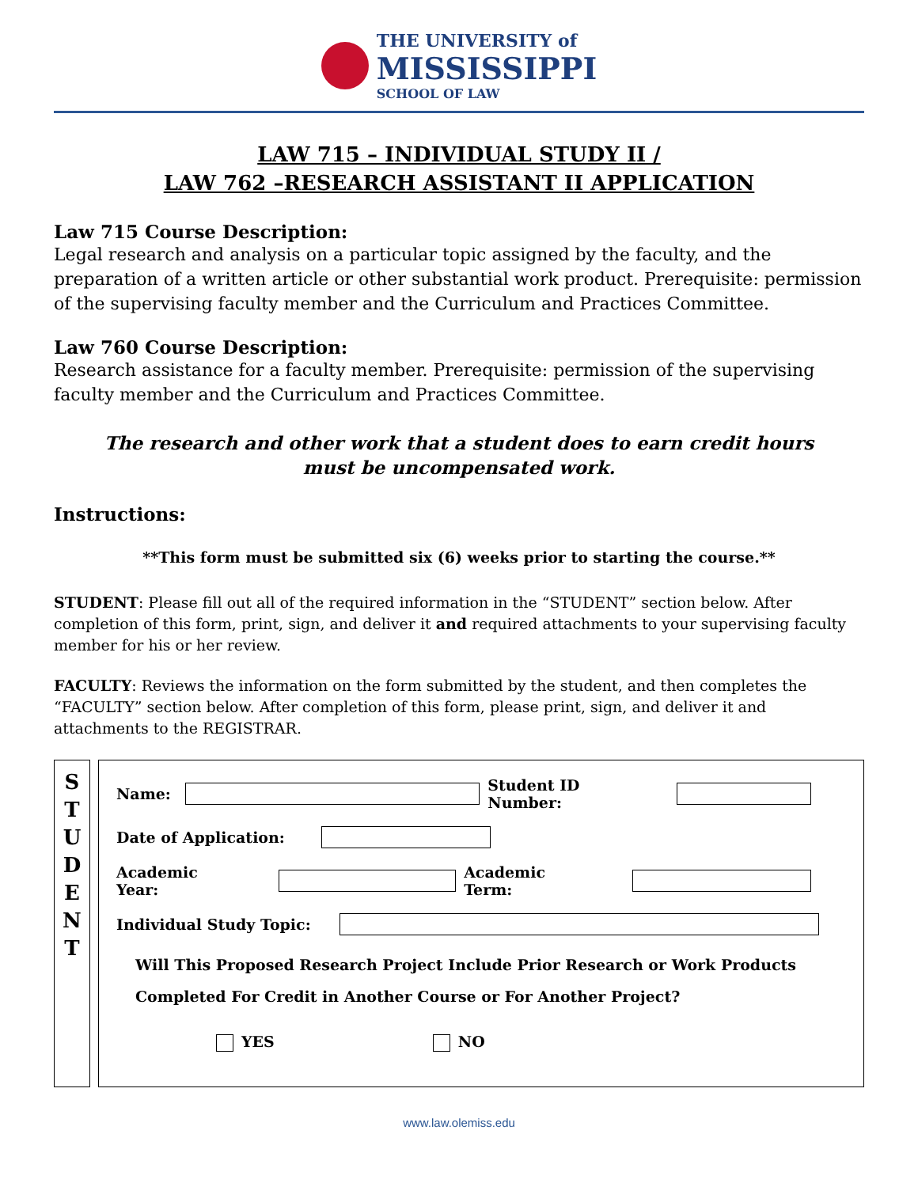THE UNIVERSITY of
MISSISSIPPI
SCHOOL OF LAW
LAW 715 – INDIVIDUAL STUDY II /
LAW 762 –RESEARCH ASSISTANT II APPLICATION
Law 715 Course Description:
Legal research and analysis on a particular topic assigned by the faculty, and the preparation of a written article or other substantial work product. Prerequisite: permission of the supervising faculty member and the Curriculum and Practices Committee.
Law 760 Course Description:
Research assistance for a faculty member. Prerequisite: permission of the supervising faculty member and the Curriculum and Practices Committee.
The research and other work that a student does to earn credit hours
must be uncompensated work.
Instructions:
**This form must be submitted six (6) weeks prior to starting the course.**
STUDENT: Please fill out all of the required information in the “STUDENT” section below. After completion of this form, print, sign, and deliver it and required attachments to your supervising faculty member for his or her review.
FACULTY: Reviews the information on the form submitted by the student, and then completes the “FACULTY” section below. After completion of this form, please print, sign, and deliver it and attachments to the REGISTRAR.
S
T
U
D
E
N
T
Name: Student ID Number:
Date of Application:
Academic Year: Academic Term:
Individual Study Topic:
Will This Proposed Research Project Include Prior Research or Work Products
Completed For Credit in Another Course or For Another Project?
YES NO
www.law.olemiss.edu